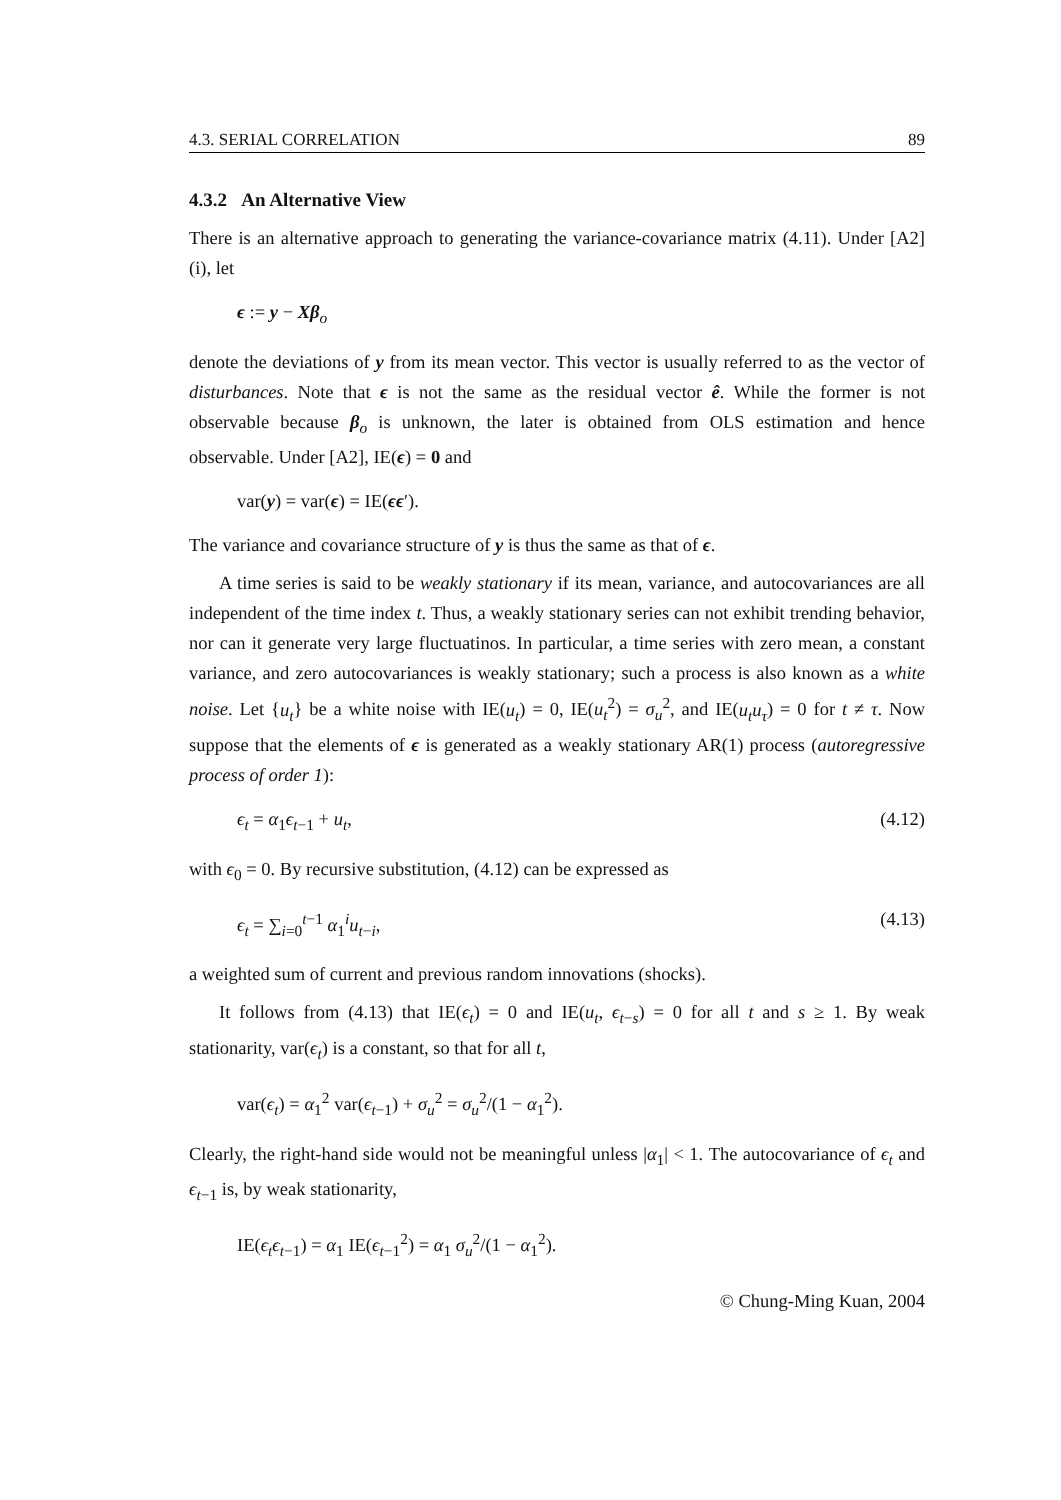4.3. SERIAL CORRELATION 89
4.3.2 An Alternative View
There is an alternative approach to generating the variance-covariance matrix (4.11). Under [A2](i), let
ϵ := y − Xβ<sub>o</sub>
denote the deviations of y from its mean vector. This vector is usually referred to as the vector of disturbances. Note that ϵ is not the same as the residual vector ê. While the former is not observable because β<sub>o</sub> is unknown, the later is obtained from OLS estimation and hence observable. Under [A2], IE(ϵ) = 0 and
var(y) = var(ϵ) = IE(ϵϵ′).
The variance and covariance structure of y is thus the same as that of ϵ.
A time series is said to be weakly stationary if its mean, variance, and autocovariances are all independent of the time index t. Thus, a weakly stationary series can not exhibit trending behavior, nor can it generate very large fluctuatinos. In particular, a time series with zero mean, a constant variance, and zero autocovariances is weakly stationary; such a process is also known as a white noise. Let {u<sub>t</sub>} be a white noise with IE(u<sub>t</sub>) = 0, IE(u<sub>t</sub><sup>2</sup>) = σ<sub>u</sub><sup>2</sup>, and IE(u<sub>t</sub>u<sub>τ</sub>) = 0 for t ≠ τ. Now suppose that the elements of ϵ is generated as a weakly stationary AR(1) process (autoregressive process of order 1):
ϵ<sub>t</sub> = α<sub>1</sub>ϵ<sub>t−1</sub> + u<sub>t</sub>, (4.12)
with ϵ<sub>0</sub> = 0. By recursive substitution, (4.12) can be expressed as
ϵ<sub>t</sub> = ∑<sub>i=0</sub><sup>t−1</sup> α<sub>1</sub><sup>i</sup>u<sub>t−i</sub>, (4.13)
a weighted sum of current and previous random innovations (shocks).
It follows from (4.13) that IE(ϵ<sub>t</sub>) = 0 and IE(u<sub>t</sub>, ϵ<sub>t−s</sub>) = 0 for all t and s ≥ 1. By weak stationarity, var(ϵ<sub>t</sub>) is a constant, so that for all t,
var(ϵ<sub>t</sub>) = α<sub>1</sub><sup>2</sup> var(ϵ<sub>t−1</sub>) + σ<sub>u</sub><sup>2</sup> = σ<sub>u</sub><sup>2</sup>/(1 − α<sub>1</sub><sup>2</sup>).
Clearly, the right-hand side would not be meaningful unless |α<sub>1</sub>| < 1. The autocovariance of ϵ<sub>t</sub> and ϵ<sub>t−1</sub> is, by weak stationarity,
IE(ϵ<sub>t</sub>ϵ<sub>t−1</sub>) = α<sub>1</sub> IE(ϵ<sub>t−1</sub><sup>2</sup>) = α<sub>1</sub> σ<sub>u</sub><sup>2</sup>/(1 − α<sub>1</sub><sup>2</sup>).
© Chung-Ming Kuan, 2004